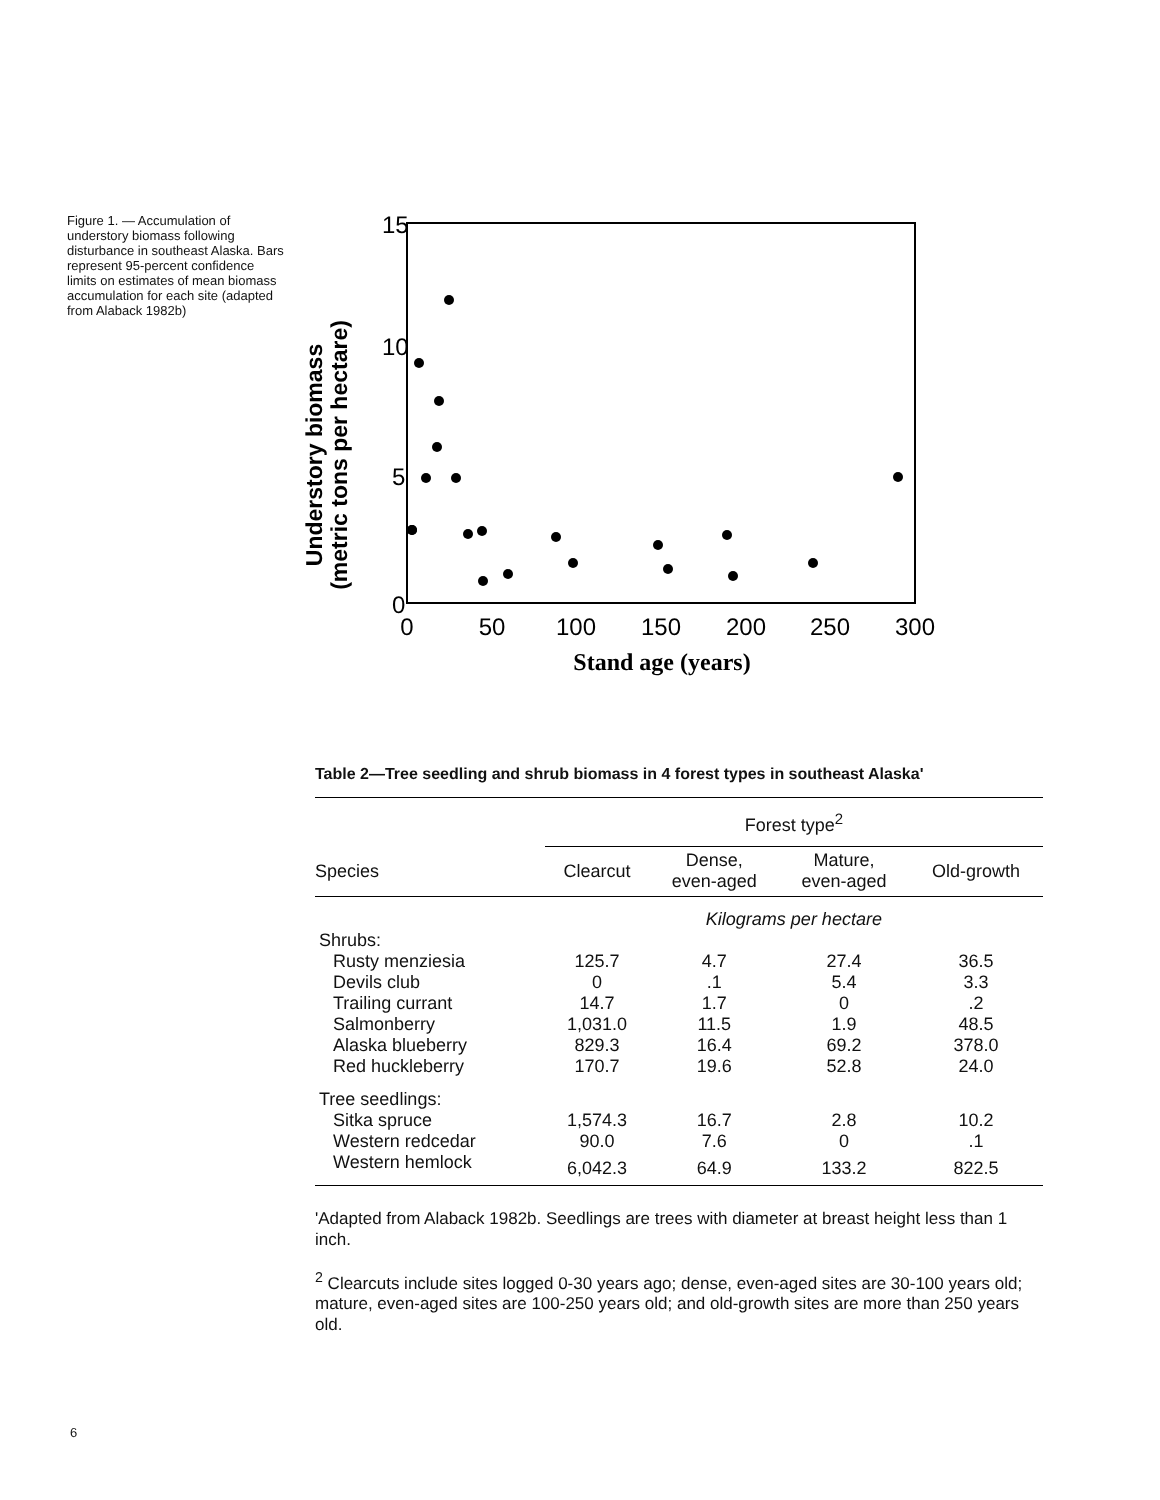Figure 1. — Accumulation of understory biomass following disturbance in southeast Alaska. Bars represent 95-percent confidence limits on estimates of mean biomass accumulation for each site (adapted from Alaback 1982b)
Understory biomass
(metric tons per hectare)
15
10
5
0
0
50
100
150
200
250
300
Stand age (years)
Table 2—Tree seedling and shrub biomass in 4 forest types in southeast Alaska'
| | Forest type<sup>2</sup> | | | |
| --- | --- | --- | --- | --- |
| Species | Clearcut | Dense, even-aged | Mature, even-aged | Old-growth |
| | Kilograms per hectare | | | |
| Shrubs: | | | | |
| Rusty menziesia | 125.7 | 4.7 | 27.4 | 36.5 |
| Devils club | 0 | .1 | 5.4 | 3.3 |
| Trailing currant | 14.7 | 1.7 | 0 | .2 |
| Salmonberry | 1,031.0 | 11.5 | 1.9 | 48.5 |
| Alaska blueberry | 829.3 | 16.4 | 69.2 | 378.0 |
| Red huckleberry | 170.7 | 19.6 | 52.8 | 24.0 |
| Tree seedlings: | | | | |
| Sitka spruce | 1,574.3 | 16.7 | 2.8 | 10.2 |
| Western redcedar | 90.0 | 7.6 | 0 | .1 |
| Western hemlock | 6,042.3 | 64.9 | 133.2 | 822.5 |
'Adapted from Alaback 1982b. Seedlings are trees with diameter at breast height less than 1 inch.
<sup>2</sup> Clearcuts include sites logged 0-30 years ago; dense, even-aged sites are 30-100 years old; mature, even-aged sites are 100-250 years old; and old-growth sites are more than 250 years old.
6